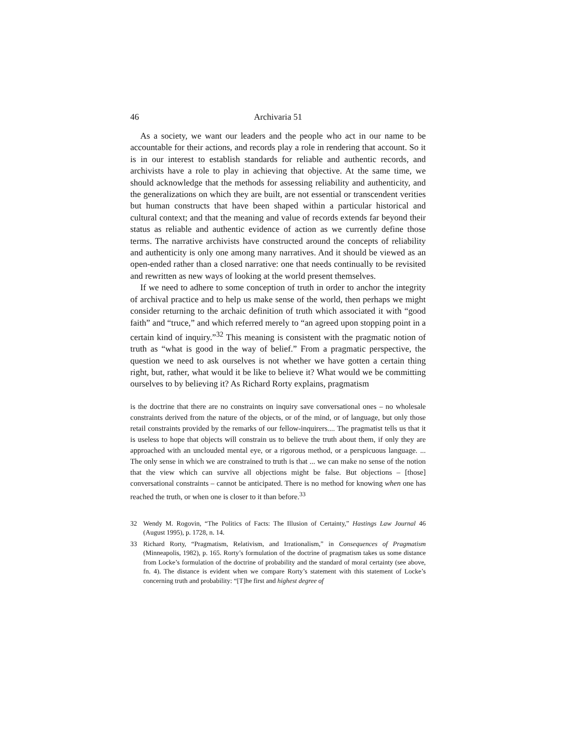46 Archivaria 51
As a society, we want our leaders and the people who act in our name to be accountable for their actions, and records play a role in rendering that account. So it is in our interest to establish standards for reliable and authentic records, and archivists have a role to play in achieving that objective. At the same time, we should acknowledge that the methods for assessing reliability and authenticity, and the generalizations on which they are built, are not essential or transcendent verities but human constructs that have been shaped within a particular historical and cultural context; and that the meaning and value of records extends far beyond their status as reliable and authentic evidence of action as we currently define those terms. The narrative archivists have constructed around the concepts of reliability and authenticity is only one among many narratives. And it should be viewed as an open-ended rather than a closed narrative: one that needs continually to be revisited and rewritten as new ways of looking at the world present themselves.
If we need to adhere to some conception of truth in order to anchor the integrity of archival practice and to help us make sense of the world, then perhaps we might consider returning to the archaic definition of truth which associated it with “good faith” and “truce,” and which referred merely to “an agreed upon stopping point in a certain kind of inquiry.”<sup>32</sup> This meaning is consistent with the pragmatic notion of truth as “what is good in the way of belief.” From a pragmatic perspective, the question we need to ask ourselves is not whether we have gotten a certain thing right, but, rather, what would it be like to believe it? What would we be committing ourselves to by believing it? As Richard Rorty explains, pragmatism
is the doctrine that there are no constraints on inquiry save conversational ones – no wholesale constraints derived from the nature of the objects, or of the mind, or of language, but only those retail constraints provided by the remarks of our fellow-inquirers.... The pragmatist tells us that it is useless to hope that objects will constrain us to believe the truth about them, if only they are approached with an unclouded mental eye, or a rigorous method, or a perspicuous language. ... The only sense in which we are constrained to truth is that ... we can make no sense of the notion that the view which can survive all objections might be false. But objections – [those] conversational constraints – cannot be anticipated. There is no method for knowing when one has reached the truth, or when one is closer to it than before.<sup>33</sup>
32 Wendy M. Rogovin, “The Politics of Facts: The Illusion of Certainty,” Hastings Law Journal 46 (August 1995), p. 1728, n. 14.
33 Richard Rorty, “Pragmatism, Relativism, and Irrationalism,” in Consequences of Pragmatism (Minneapolis, 1982), p. 165. Rorty’s formulation of the doctrine of pragmatism takes us some distance from Locke’s formulation of the doctrine of probability and the standard of moral certainty (see above, fn. 4). The distance is evident when we compare Rorty’s statement with this statement of Locke’s concerning truth and probability: “[T]he first and highest degree of